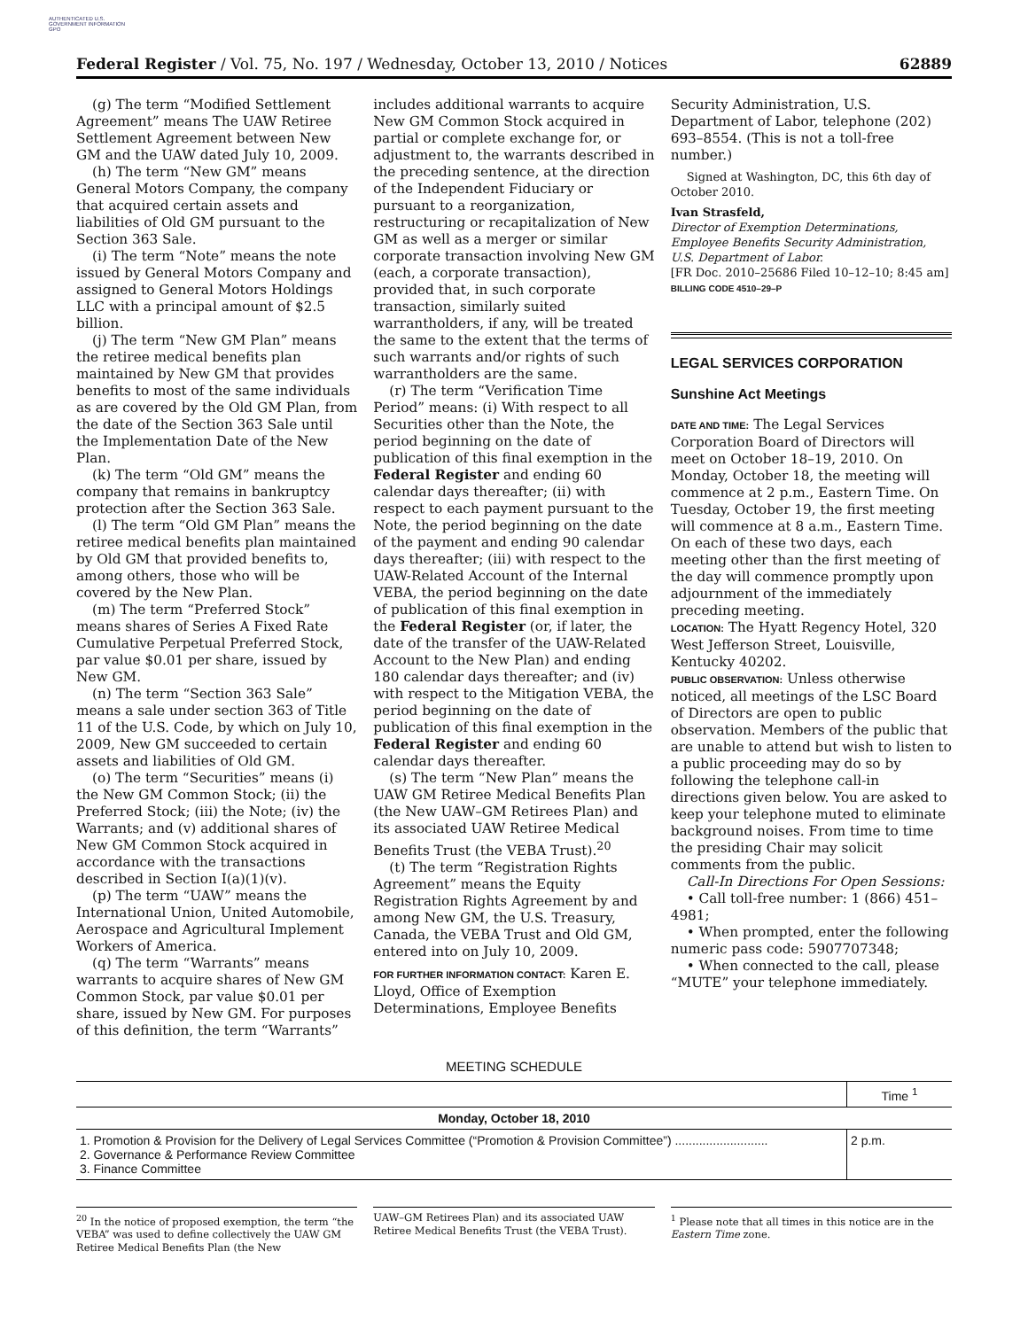AUTHENTICATED U.S. GOVERNMENT INFORMATION GPO
Federal Register / Vol. 75, No. 197 / Wednesday, October 13, 2010 / Notices 62889
(g) The term “Modified Settlement Agreement” means The UAW Retiree Settlement Agreement between New GM and the UAW dated July 10, 2009.
(h) The term “New GM” means General Motors Company, the company that acquired certain assets and liabilities of Old GM pursuant to the Section 363 Sale.
(i) The term “Note” means the note issued by General Motors Company and assigned to General Motors Holdings LLC with a principal amount of $2.5 billion.
(j) The term “New GM Plan” means the retiree medical benefits plan maintained by New GM that provides benefits to most of the same individuals as are covered by the Old GM Plan, from the date of the Section 363 Sale until the Implementation Date of the New Plan.
(k) The term “Old GM” means the company that remains in bankruptcy protection after the Section 363 Sale.
(l) The term “Old GM Plan” means the retiree medical benefits plan maintained by Old GM that provided benefits to, among others, those who will be covered by the New Plan.
(m) The term “Preferred Stock” means shares of Series A Fixed Rate Cumulative Perpetual Preferred Stock, par value $0.01 per share, issued by New GM.
(n) The term “Section 363 Sale” means a sale under section 363 of Title 11 of the U.S. Code, by which on July 10, 2009, New GM succeeded to certain assets and liabilities of Old GM.
(o) The term “Securities” means (i) the New GM Common Stock; (ii) the Preferred Stock; (iii) the Note; (iv) the Warrants; and (v) additional shares of New GM Common Stock acquired in accordance with the transactions described in Section I(a)(1)(v).
(p) The term “UAW” means the International Union, United Automobile, Aerospace and Agricultural Implement Workers of America.
(q) The term “Warrants” means warrants to acquire shares of New GM Common Stock, par value $0.01 per share, issued by New GM. For purposes of this definition, the term “Warrants”
includes additional warrants to acquire New GM Common Stock acquired in partial or complete exchange for, or adjustment to, the warrants described in the preceding sentence, at the direction of the Independent Fiduciary or pursuant to a reorganization, restructuring or recapitalization of New GM as well as a merger or similar corporate transaction involving New GM (each, a corporate transaction), provided that, in such corporate transaction, similarly suited warrantholders, if any, will be treated the same to the extent that the terms of such warrants and/or rights of such warrantholders are the same.
(r) The term “Verification Time Period” means: (i) With respect to all Securities other than the Note, the period beginning on the date of publication of this final exemption in the Federal Register and ending 60 calendar days thereafter; (ii) with respect to each payment pursuant to the Note, the period beginning on the date of the payment and ending 90 calendar days thereafter; (iii) with respect to the UAW-Related Account of the Internal VEBA, the period beginning on the date of publication of this final exemption in the Federal Register (or, if later, the date of the transfer of the UAW-Related Account to the New Plan) and ending 180 calendar days thereafter; and (iv) with respect to the Mitigation VEBA, the period beginning on the date of publication of this final exemption in the Federal Register and ending 60 calendar days thereafter.
(s) The term “New Plan” means the UAW GM Retiree Medical Benefits Plan (the New UAW–GM Retirees Plan) and its associated UAW Retiree Medical Benefits Trust (the VEBA Trust).<sup>20</sup>
(t) The term “Registration Rights Agreement” means the Equity Registration Rights Agreement by and among New GM, the U.S. Treasury, Canada, the VEBA Trust and Old GM, entered into on July 10, 2009.
FOR FURTHER INFORMATION CONTACT: Karen E. Lloyd, Office of Exemption Determinations, Employee Benefits
Security Administration, U.S. Department of Labor, telephone (202) 693–8554. (This is not a toll-free number.)
Signed at Washington, DC, this 6th day of October 2010.
Ivan Strasfeld,
Director of Exemption Determinations, Employee Benefits Security Administration, U.S. Department of Labor.
[FR Doc. 2010–25686 Filed 10–12–10; 8:45 am]
BILLING CODE 4510–29–P
LEGAL SERVICES CORPORATION
Sunshine Act Meetings
DATE AND TIME: The Legal Services Corporation Board of Directors will meet on October 18–19, 2010. On Monday, October 18, the meeting will commence at 2 p.m., Eastern Time. On Tuesday, October 19, the first meeting will commence at 8 a.m., Eastern Time. On each of these two days, each meeting other than the first meeting of the day will commence promptly upon adjournment of the immediately preceding meeting.
LOCATION: The Hyatt Regency Hotel, 320 West Jefferson Street, Louisville, Kentucky 40202.
PUBLIC OBSERVATION: Unless otherwise noticed, all meetings of the LSC Board of Directors are open to public observation. Members of the public that are unable to attend but wish to listen to a public proceeding may do so by following the telephone call-in directions given below. You are asked to keep your telephone muted to eliminate background noises. From time to time the presiding Chair may solicit comments from the public.
Call-In Directions For Open Sessions:
• Call toll-free number: 1 (866) 451–4981;
• When prompted, enter the following numeric pass code: 5907707348;
• When connected to the call, please “MUTE” your telephone immediately.
MEETING SCHEDULE
| | Time <sup>1</sup> |
| --- | --- |
| Monday, October 18, 2010 | |
| 1. Promotion & Provision for the Delivery of Legal Services Committee (“Promotion & Provision Committee”) ........................... 2. Governance & Performance Review Committee 3. Finance Committee | 2 p.m. |
<sup>20</sup> In the notice of proposed exemption, the term “the VEBA” was used to define collectively the UAW GM Retiree Medical Benefits Plan (the New
UAW–GM Retirees Plan) and its associated UAW Retiree Medical Benefits Trust (the VEBA Trust).
<sup>1</sup> Please note that all times in this notice are in the Eastern Time zone.